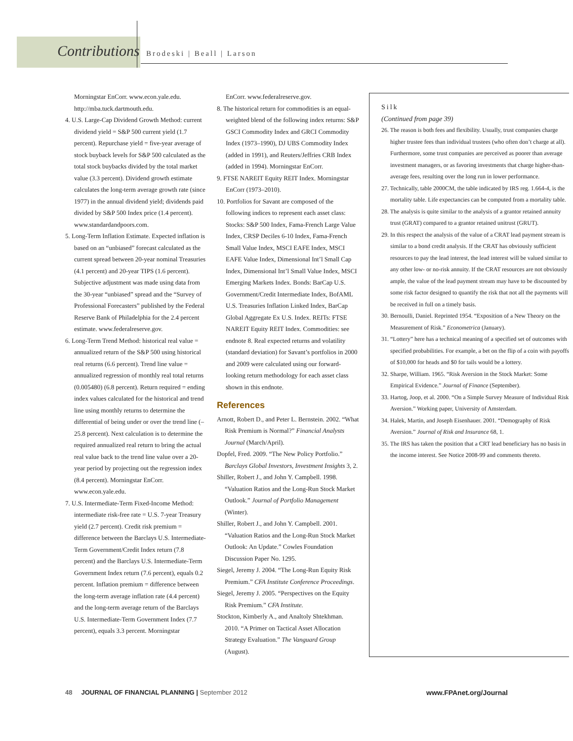Contributions Brodeski | Beall | Larson
Morningstar EnCorr. www.econ.yale.edu. http://mba.tuck.dartmouth.edu.
4. U.S. Large-Cap Dividend Growth Method: current dividend yield = S&P 500 current yield (1.7 percent). Repurchase yield = five-year average of stock buyback levels for S&P 500 calculated as the total stock buybacks divided by the total market value (3.3 percent). Dividend growth estimate calculates the long-term average growth rate (since 1977) in the annual dividend yield; dividends paid divided by S&P 500 Index price (1.4 percent). www.standardandpoors.com.
5. Long-Term Inflation Estimate. Expected inflation is based on an “unbiased” forecast calculated as the current spread between 20-year nominal Treasuries (4.1 percent) and 20-year TIPS (1.6 percent). Subjective adjustment was made using data from the 30-year “unbiased” spread and the “Survey of Professional Forecasters” published by the Federal Reserve Bank of Philadelphia for the 2.4 percent estimate. www.federalreserve.gov.
6. Long-Term Trend Method: historical real value = annualized return of the S&P 500 using historical real returns (6.6 percent). Trend line value = annualized regression of monthly real total returns (0.005480) (6.8 percent). Return required = ending index values calculated for the historical and trend line using monthly returns to determine the differential of being under or over the trend line (–25.8 percent). Next calculation is to determine the required annualized real return to bring the actual real value back to the trend line value over a 20-year period by projecting out the regression index (8.4 percent). Morningstar EnCorr. www.econ.yale.edu.
7. U.S. Intermediate-Term Fixed-Income Method: intermediate risk-free rate = U.S. 7-year Treasury yield (2.7 percent). Credit risk premium = difference between the Barclays U.S. Intermediate-Term Government/Credit Index return (7.8 percent) and the Barclays U.S. Intermediate-Term Government Index return (7.6 percent), equals 0.2 percent. Inflation premium = difference between the long-term average inflation rate (4.4 percent) and the long-term average return of the Barclays U.S. Intermediate-Term Government Index (7.7 percent), equals 3.3 percent. Morningstar
EnCorr. www.federalreserve.gov.
8. The historical return for commodities is an equal-weighted blend of the following index returns: S&P GSCI Commodity Index and GRCI Commodity Index (1973–1990), DJ UBS Commodity Index (added in 1991), and Reuters/Jeffries CRB Index (added in 1994). Morningstar EnCorr.
9. FTSE NAREIT Equity REIT Index. Morningstar EnCorr (1973–2010).
10. Portfolios for Savant are composed of the following indices to represent each asset class: Stocks: S&P 500 Index, Fama-French Large Value Index, CRSP Deciles 6-10 Index, Fama-French Small Value Index, MSCI EAFE Index, MSCI EAFE Value Index, Dimensional Int’l Small Cap Index, Dimensional Int’l Small Value Index, MSCI Emerging Markets Index. Bonds: BarCap U.S. Government/Credit Intermediate Index, BofAML U.S. Treasuries Inflation Linked Index, BarCap Global Aggregate Ex U.S. Index. REITs: FTSE NAREIT Equity REIT Index. Commodities: see endnote 8. Real expected returns and volatility (standard deviation) for Savant’s portfolios in 2000 and 2009 were calculated using our forward-looking return methodology for each asset class shown in this endnote.
References
Arnott, Robert D., and Peter L. Bernstein. 2002. “What Risk Premium is Normal?” Financial Analysts Journal (March/April).
Dopfel, Fred. 2009. “The New Policy Portfolio.” Barclays Global Investors, Investment Insights 3, 2.
Shiller, Robert J., and John Y. Campbell. 1998. “Valuation Ratios and the Long-Run Stock Market Outlook.” Journal of Portfolio Management (Winter).
Shiller, Robert J., and John Y. Campbell. 2001. “Valuation Ratios and the Long-Run Stock Market Outlook: An Update.” Cowles Foundation Discussion Paper No. 1295.
Siegel, Jeremy J. 2004. “The Long-Run Equity Risk Premium.” CFA Institute Conference Proceedings.
Siegel, Jeremy J. 2005. “Perspectives on the Equity Risk Premium.” CFA Institute.
Stockton, Kimberly A., and Analtoly Shtekhman. 2010. “A Primer on Tactical Asset Allocation Strategy Evaluation.” The Vanguard Group (August).
Silk
(Continued from page 39)
26. The reason is both fees and flexibility. Usually, trust companies charge higher trustee fees than individual trustees (who often don’t charge at all). Furthermore, some trust companies are perceived as poorer than average investment managers, or as favoring investments that charge higher-than-average fees, resulting over the long run in lower performance.
27. Technically, table 2000CM, the table indicated by IRS reg. 1.664-4, is the mortality table. Life expectancies can be computed from a mortality table.
28. The analysis is quite similar to the analysis of a grantor retained annuity trust (GRAT) compared to a grantor retained unitrust (GRUT).
29. In this respect the analysis of the value of a CRAT lead payment stream is similar to a bond credit analysis. If the CRAT has obviously sufficient resources to pay the lead interest, the lead interest will be valued similar to any other low- or no-risk annuity. If the CRAT resources are not obviously ample, the value of the lead payment stream may have to be discounted by some risk factor designed to quantify the risk that not all the payments will be received in full on a timely basis.
30. Bernoulli, Daniel. Reprinted 1954. “Exposition of a New Theory on the Measurement of Risk.” Econometrica (January).
31. “Lottery” here has a technical meaning of a specified set of outcomes with specified probabilities. For example, a bet on the flip of a coin with payoffs of $10,000 for heads and $0 for tails would be a lottery.
32. Sharpe, William. 1965. “Risk Aversion in the Stock Market: Some Empirical Evidence.” Journal of Finance (September).
33. Hartog, Joop, et al. 2000. “On a Simple Survey Measure of Individual Risk Aversion.” Working paper, University of Amsterdam.
34. Halek, Martin, and Joseph Eisenhauer. 2001. “Demography of Risk Aversion.” Journal of Risk and Insurance 68, 1.
35. The IRS has taken the position that a CRT lead beneficiary has no basis in the income interest. See Notice 2008-99 and comments thereto.
48 JOURNAL OF FINANCIAL PLANNING | September 2012 www.FPAnet.org/Journal